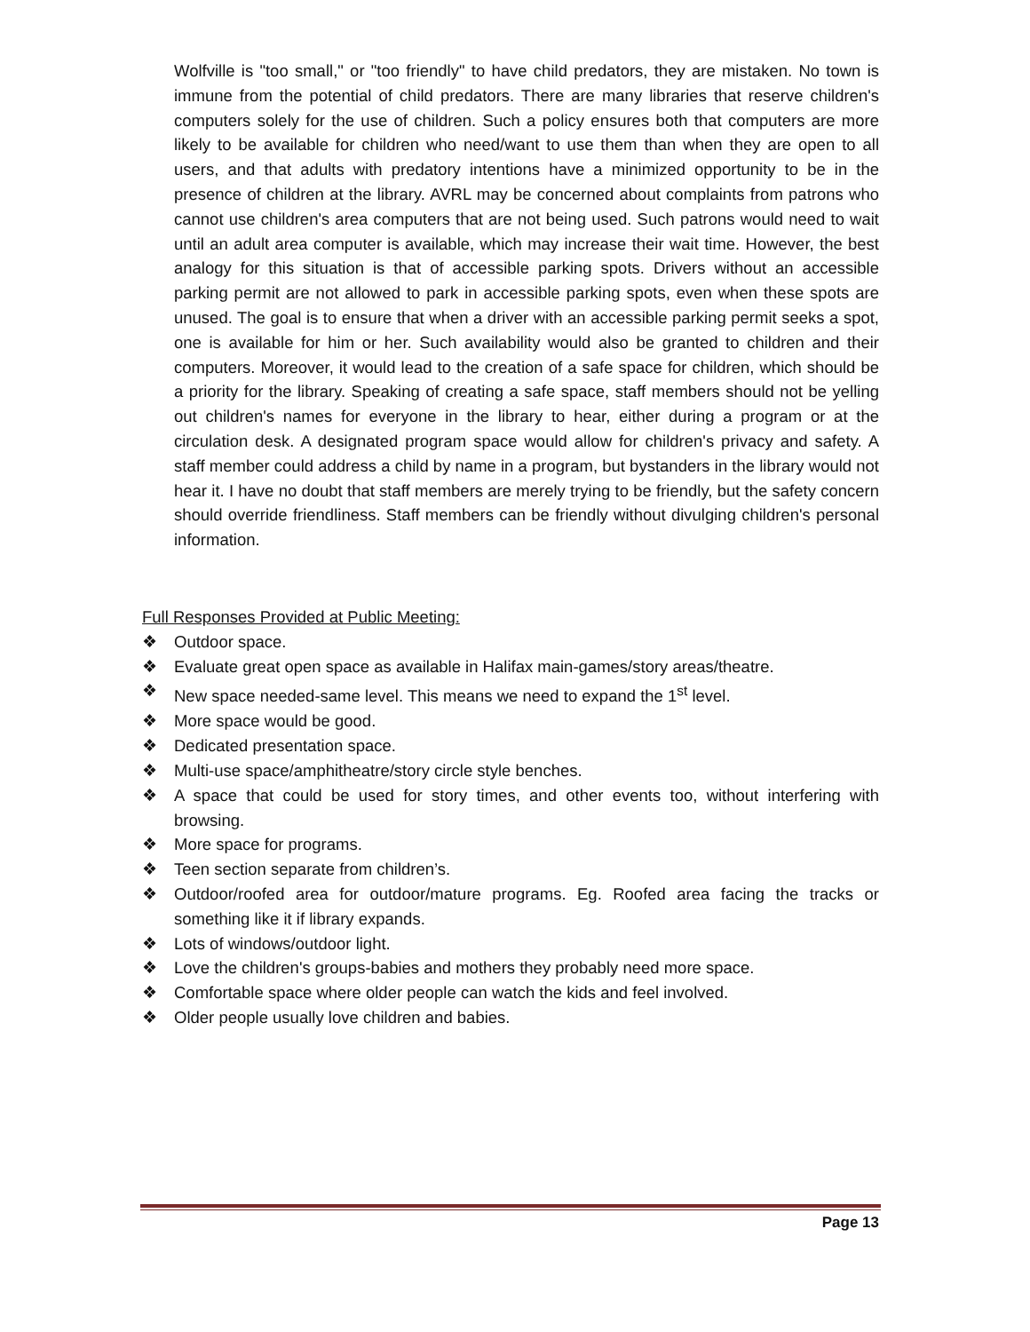Wolfville is "too small," or "too friendly" to have child predators, they are mistaken. No town is immune from the potential of child predators. There are many libraries that reserve children's computers solely for the use of children. Such a policy ensures both that computers are more likely to be available for children who need/want to use them than when they are open to all users, and that adults with predatory intentions have a minimized opportunity to be in the presence of children at the library. AVRL may be concerned about complaints from patrons who cannot use children's area computers that are not being used. Such patrons would need to wait until an adult area computer is available, which may increase their wait time. However, the best analogy for this situation is that of accessible parking spots. Drivers without an accessible parking permit are not allowed to park in accessible parking spots, even when these spots are unused. The goal is to ensure that when a driver with an accessible parking permit seeks a spot, one is available for him or her. Such availability would also be granted to children and their computers. Moreover, it would lead to the creation of a safe space for children, which should be a priority for the library. Speaking of creating a safe space, staff members should not be yelling out children's names for everyone in the library to hear, either during a program or at the circulation desk. A designated program space would allow for children's privacy and safety. A staff member could address a child by name in a program, but bystanders in the library would not hear it. I have no doubt that staff members are merely trying to be friendly, but the safety concern should override friendliness. Staff members can be friendly without divulging children's personal information.
Full Responses Provided at Public Meeting:
❖ Outdoor space.
❖ Evaluate great open space as available in Halifax main-games/story areas/theatre.
❖ New space needed-same level. This means we need to expand the 1<sup>st</sup> level.
❖ More space would be good.
❖ Dedicated presentation space.
❖ Multi-use space/amphitheatre/story circle style benches.
❖ A space that could be used for story times, and other events too, without interfering with browsing.
❖ More space for programs.
❖ Teen section separate from children’s.
❖ Outdoor/roofed area for outdoor/mature programs. Eg. Roofed area facing the tracks or something like it if library expands.
❖ Lots of windows/outdoor light.
❖ Love the children's groups-babies and mothers they probably need more space.
❖ Comfortable space where older people can watch the kids and feel involved.
❖ Older people usually love children and babies.
Page 13